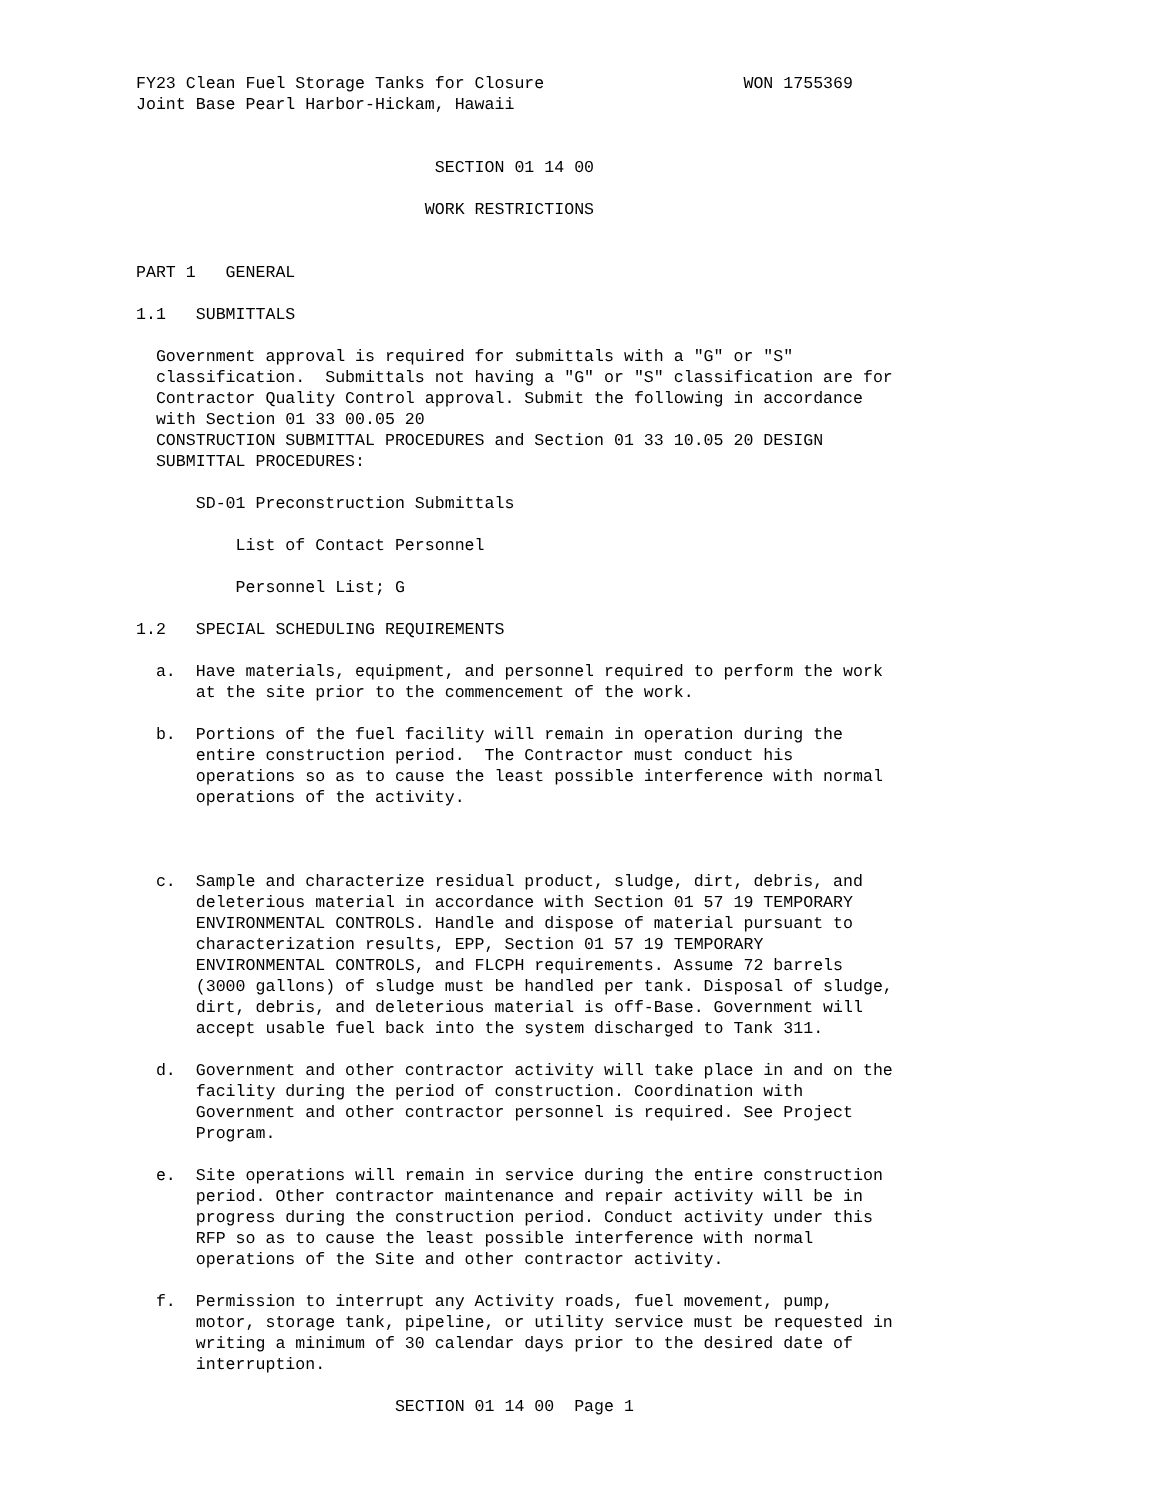FY23 Clean Fuel Storage Tanks for Closure                    WON 1755369
Joint Base Pearl Harbor-Hickam, Hawaii


                              SECTION 01 14 00

                             WORK RESTRICTIONS


PART 1   GENERAL

1.1   SUBMITTALS

  Government approval is required for submittals with a "G" or "S"
  classification.  Submittals not having a "G" or "S" classification are for
  Contractor Quality Control approval. Submit the following in accordance
  with Section 01 33 00.05 20
  CONSTRUCTION SUBMITTAL PROCEDURES and Section 01 33 10.05 20 DESIGN
  SUBMITTAL PROCEDURES:

      SD-01 Preconstruction Submittals

          List of Contact Personnel

          Personnel List; G

1.2   SPECIAL SCHEDULING REQUIREMENTS

  a.  Have materials, equipment, and personnel required to perform the work
      at the site prior to the commencement of the work.

  b.  Portions of the fuel facility will remain in operation during the
      entire construction period.  The Contractor must conduct his
      operations so as to cause the least possible interference with normal
      operations of the activity.



  c.  Sample and characterize residual product, sludge, dirt, debris, and
      deleterious material in accordance with Section 01 57 19 TEMPORARY
      ENVIRONMENTAL CONTROLS. Handle and dispose of material pursuant to
      characterization results, EPP, Section 01 57 19 TEMPORARY
      ENVIRONMENTAL CONTROLS, and FLCPH requirements. Assume 72 barrels
      (3000 gallons) of sludge must be handled per tank. Disposal of sludge,
      dirt, debris, and deleterious material is off-Base. Government will
      accept usable fuel back into the system discharged to Tank 311.

  d.  Government and other contractor activity will take place in and on the
      facility during the period of construction. Coordination with
      Government and other contractor personnel is required. See Project
      Program.

  e.  Site operations will remain in service during the entire construction
      period. Other contractor maintenance and repair activity will be in
      progress during the construction period. Conduct activity under this
      RFP so as to cause the least possible interference with normal
      operations of the Site and other contractor activity.

  f.  Permission to interrupt any Activity roads, fuel movement, pump,
      motor, storage tank, pipeline, or utility service must be requested in
      writing a minimum of 30 calendar days prior to the desired date of
      interruption.

                          SECTION 01 14 00  Page 1